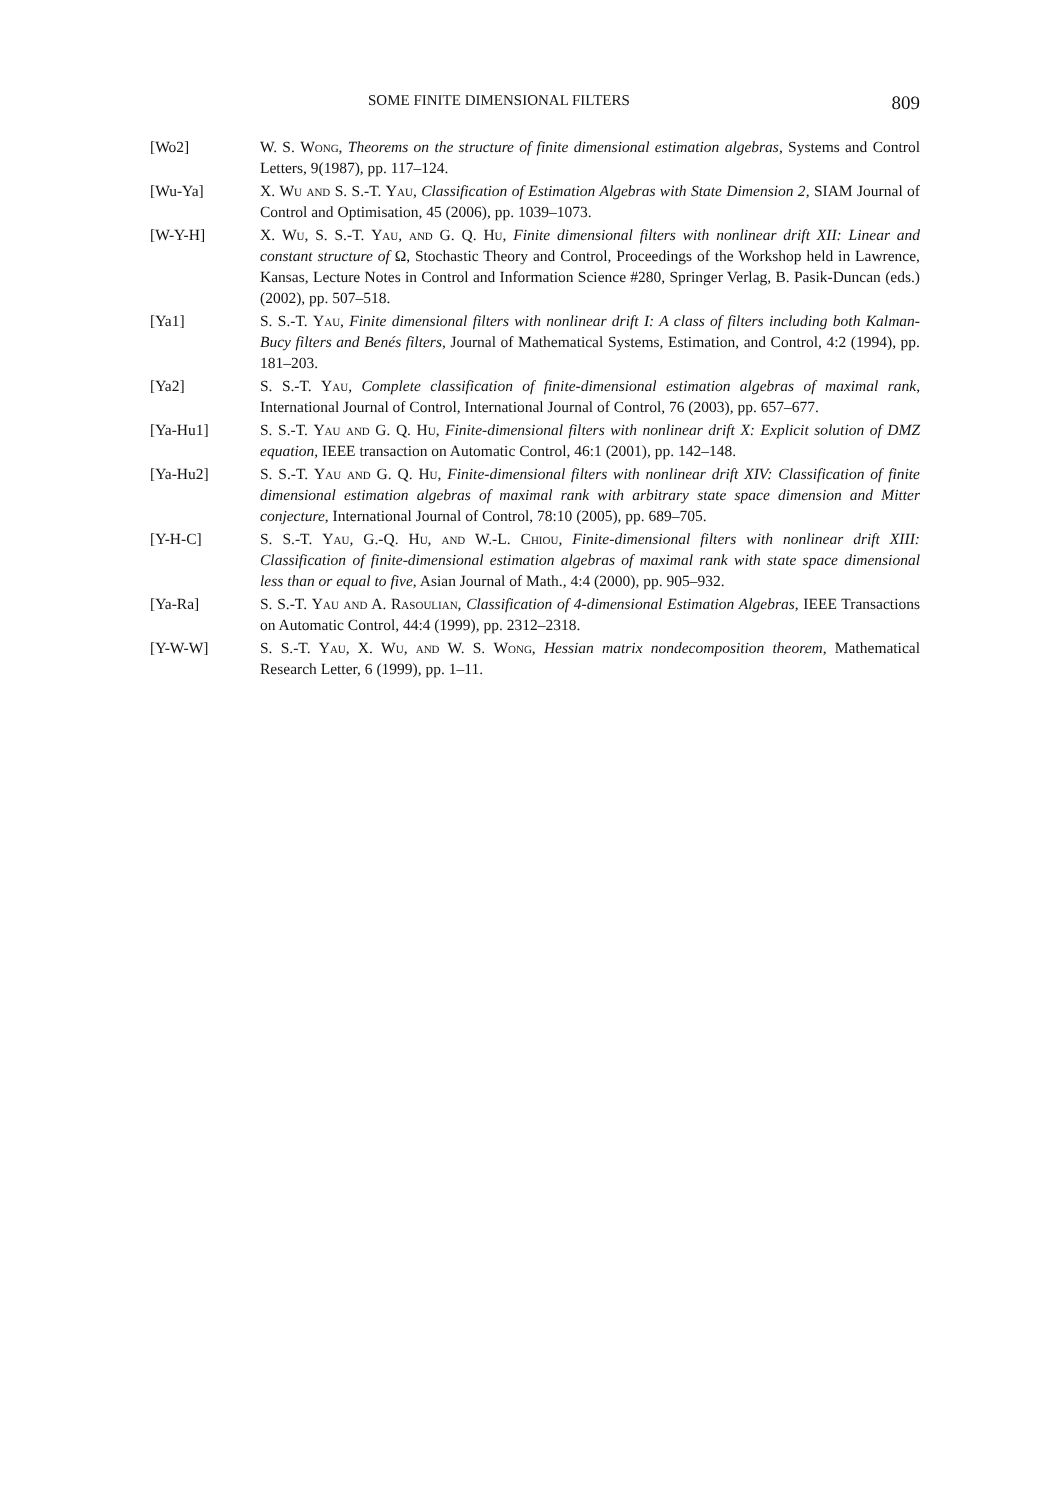SOME FINITE DIMENSIONAL FILTERS 809
[Wo2] W. S. Wong, Theorems on the structure of finite dimensional estimation algebras, Systems and Control Letters, 9(1987), pp. 117–124.
[Wu-Ya] X. Wu and S. S.-T. Yau, Classification of Estimation Algebras with State Dimension 2, SIAM Journal of Control and Optimisation, 45 (2006), pp. 1039–1073.
[W-Y-H] X. Wu, S. S.-T. Yau, and G. Q. Hu, Finite dimensional filters with nonlinear drift XII: Linear and constant structure of Ω, Stochastic Theory and Control, Proceedings of the Workshop held in Lawrence, Kansas, Lecture Notes in Control and Information Science #280, Springer Verlag, B. Pasik-Duncan (eds.) (2002), pp. 507–518.
[Ya1] S. S.-T. Yau, Finite dimensional filters with nonlinear drift I: A class of filters including both Kalman-Bucy filters and Benés filters, Journal of Mathematical Systems, Estimation, and Control, 4:2 (1994), pp. 181–203.
[Ya2] S. S.-T. Yau, Complete classification of finite-dimensional estimation algebras of maximal rank, International Journal of Control, International Journal of Control, 76 (2003), pp. 657–677.
[Ya-Hu1] S. S.-T. Yau and G. Q. Hu, Finite-dimensional filters with nonlinear drift X: Explicit solution of DMZ equation, IEEE transaction on Automatic Control, 46:1 (2001), pp. 142–148.
[Ya-Hu2] S. S.-T. Yau and G. Q. Hu, Finite-dimensional filters with nonlinear drift XIV: Classification of finite dimensional estimation algebras of maximal rank with arbitrary state space dimension and Mitter conjecture, International Journal of Control, 78:10 (2005), pp. 689–705.
[Y-H-C] S. S.-T. Yau, G.-Q. Hu, and W.-L. Chiou, Finite-dimensional filters with nonlinear drift XIII: Classification of finite-dimensional estimation algebras of maximal rank with state space dimensional less than or equal to five, Asian Journal of Math., 4:4 (2000), pp. 905–932.
[Ya-Ra] S. S.-T. Yau and A. Rasoulian, Classification of 4-dimensional Estimation Algebras, IEEE Transactions on Automatic Control, 44:4 (1999), pp. 2312–2318.
[Y-W-W] S. S.-T. Yau, X. Wu, and W. S. Wong, Hessian matrix nondecomposition theorem, Mathematical Research Letter, 6 (1999), pp. 1–11.